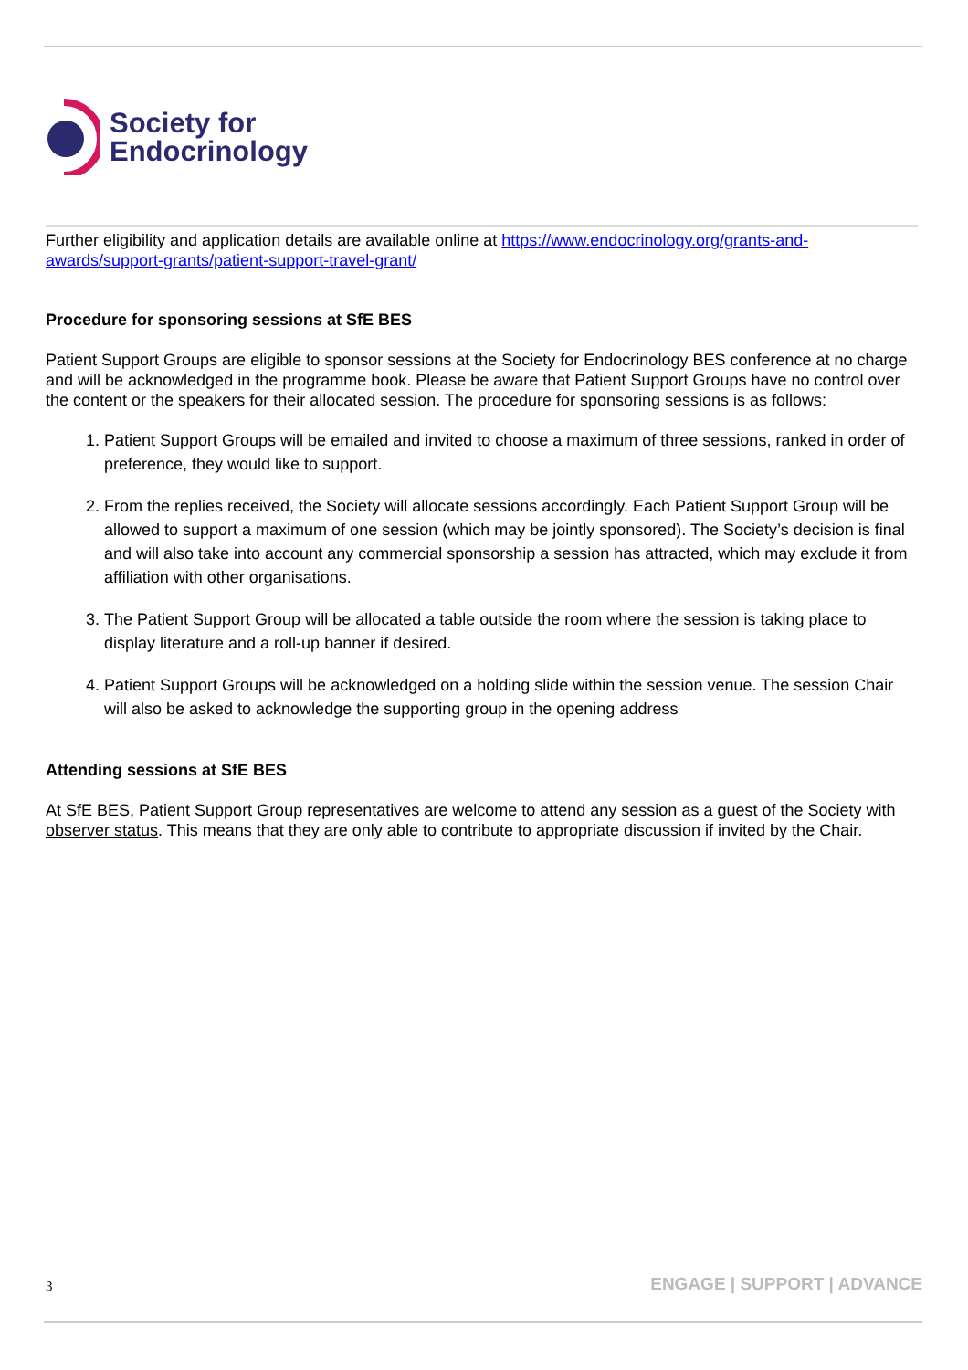Society for
Endocrinology
Further eligibility and application details are available online at https://www.endocrinology.org/grants-and-awards/support-grants/patient-support-travel-grant/
Procedure for sponsoring sessions at SfE BES
Patient Support Groups are eligible to sponsor sessions at the Society for Endocrinology BES conference at no charge and will be acknowledged in the programme book. Please be aware that Patient Support Groups have no control over the content or the speakers for their allocated session. The procedure for sponsoring sessions is as follows:
1. Patient Support Groups will be emailed and invited to choose a maximum of three sessions, ranked in order of preference, they would like to support.
2. From the replies received, the Society will allocate sessions accordingly. Each Patient Support Group will be allowed to support a maximum of one session (which may be jointly sponsored). The Society’s decision is final and will also take into account any commercial sponsorship a session has attracted, which may exclude it from affiliation with other organisations.
3. The Patient Support Group will be allocated a table outside the room where the session is taking place to display literature and a roll-up banner if desired.
4. Patient Support Groups will be acknowledged on a holding slide within the session venue. The session Chair will also be asked to acknowledge the supporting group in the opening address
Attending sessions at SfE BES
At SfE BES, Patient Support Group representatives are welcome to attend any session as a guest of the Society with observer status. This means that they are only able to contribute to appropriate discussion if invited by the Chair.
3 ENGAGE | SUPPORT | ADVANCE